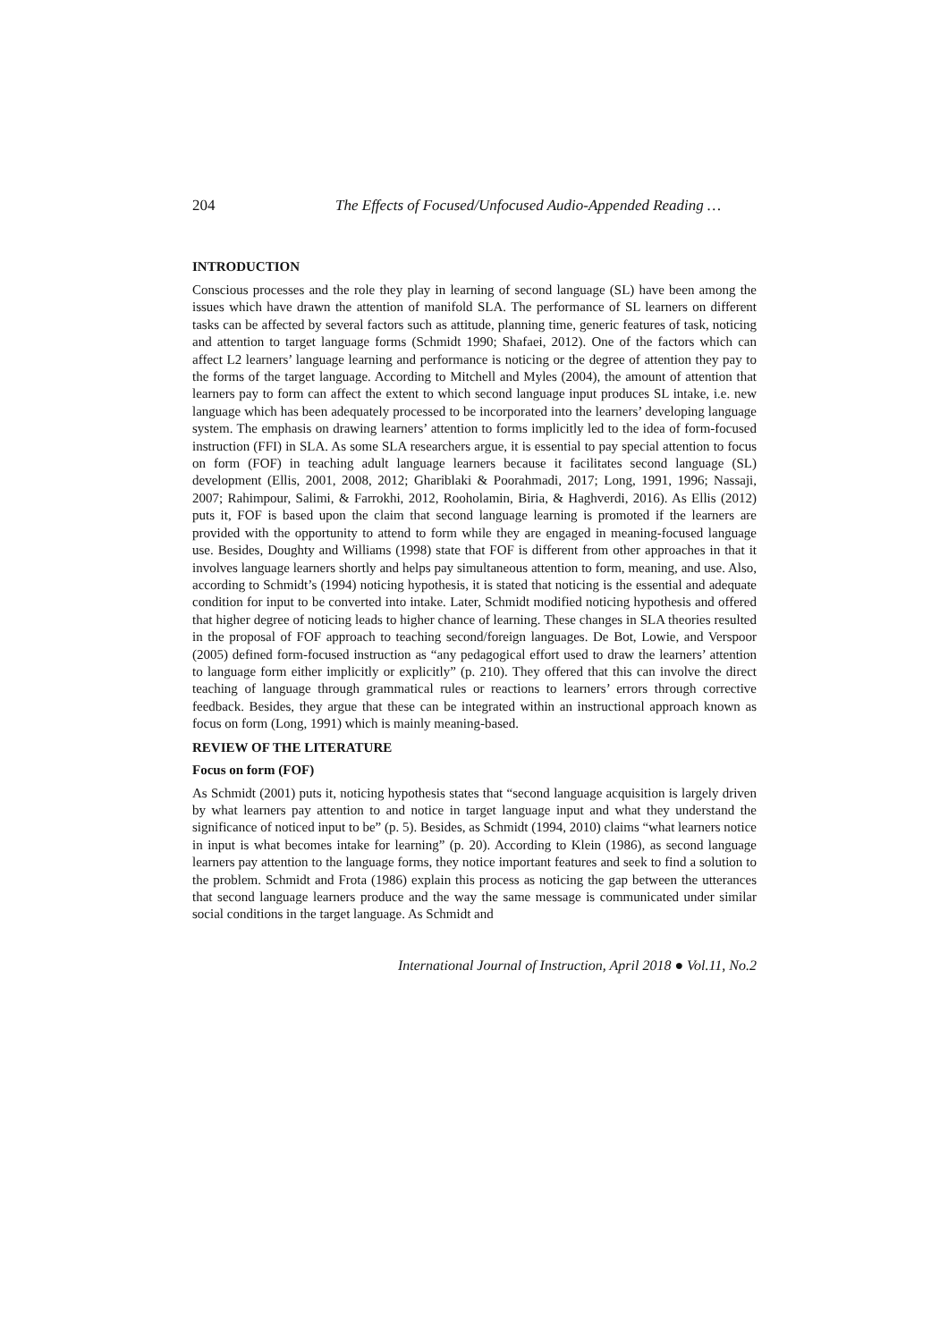204 The Effects of Focused/Unfocused Audio-Appended Reading …
INTRODUCTION
Conscious processes and the role they play in learning of second language (SL) have been among the issues which have drawn the attention of manifold SLA. The performance of SL learners on different tasks can be affected by several factors such as attitude, planning time, generic features of task, noticing and attention to target language forms (Schmidt 1990; Shafaei, 2012). One of the factors which can affect L2 learners’ language learning and performance is noticing or the degree of attention they pay to the forms of the target language. According to Mitchell and Myles (2004), the amount of attention that learners pay to form can affect the extent to which second language input produces SL intake, i.e. new language which has been adequately processed to be incorporated into the learners’ developing language system. The emphasis on drawing learners’ attention to forms implicitly led to the idea of form-focused instruction (FFI) in SLA. As some SLA researchers argue, it is essential to pay special attention to focus on form (FOF) in teaching adult language learners because it facilitates second language (SL) development (Ellis, 2001, 2008, 2012; Ghariblaki & Poorahmadi, 2017; Long, 1991, 1996; Nassaji, 2007; Rahimpour, Salimi, & Farrokhi, 2012, Rooholamin, Biria, & Haghverdi, 2016). As Ellis (2012) puts it, FOF is based upon the claim that second language learning is promoted if the learners are provided with the opportunity to attend to form while they are engaged in meaning-focused language use. Besides, Doughty and Williams (1998) state that FOF is different from other approaches in that it involves language learners shortly and helps pay simultaneous attention to form, meaning, and use. Also, according to Schmidt’s (1994) noticing hypothesis, it is stated that noticing is the essential and adequate condition for input to be converted into intake. Later, Schmidt modified noticing hypothesis and offered that higher degree of noticing leads to higher chance of learning. These changes in SLA theories resulted in the proposal of FOF approach to teaching second/foreign languages. De Bot, Lowie, and Verspoor (2005) defined form-focused instruction as “any pedagogical effort used to draw the learners’ attention to language form either implicitly or explicitly” (p. 210). They offered that this can involve the direct teaching of language through grammatical rules or reactions to learners’ errors through corrective feedback. Besides, they argue that these can be integrated within an instructional approach known as focus on form (Long, 1991) which is mainly meaning-based.
REVIEW OF THE LITERATURE
Focus on form (FOF)
As Schmidt (2001) puts it, noticing hypothesis states that “second language acquisition is largely driven by what learners pay attention to and notice in target language input and what they understand the significance of noticed input to be” (p. 5). Besides, as Schmidt (1994, 2010) claims “what learners notice in input is what becomes intake for learning” (p. 20). According to Klein (1986), as second language learners pay attention to the language forms, they notice important features and seek to find a solution to the problem. Schmidt and Frota (1986) explain this process as noticing the gap between the utterances that second language learners produce and the way the same message is communicated under similar social conditions in the target language. As Schmidt and
International Journal of Instruction, April 2018 ● Vol.11, No.2